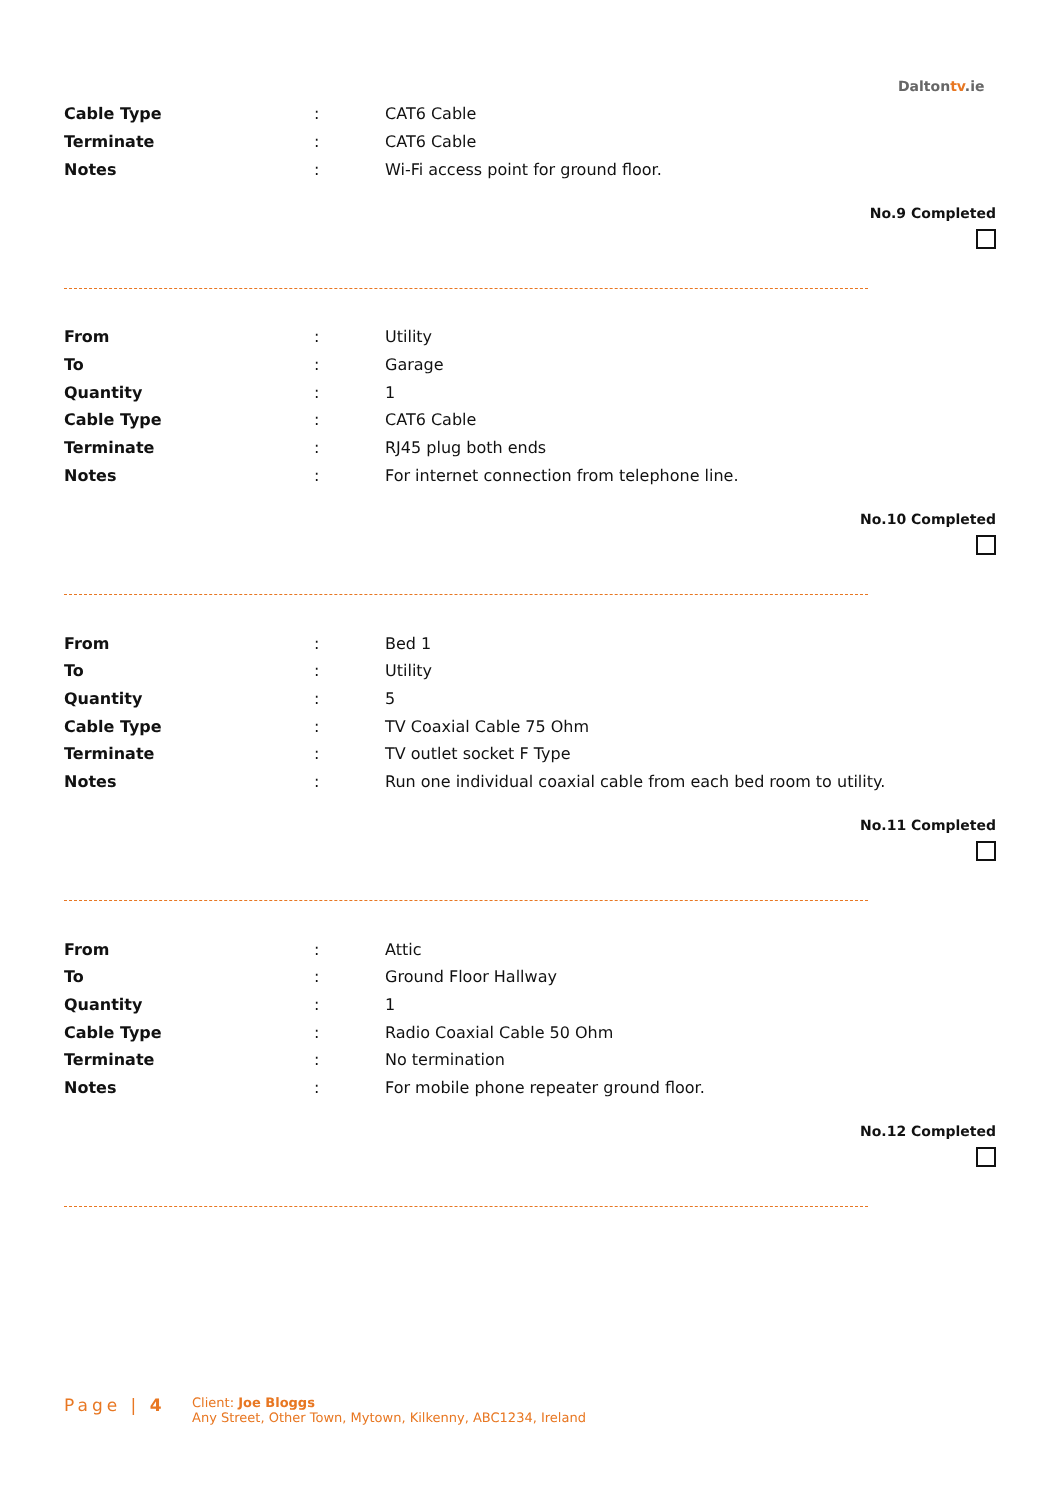Daltontv.ie
| Cable Type | : | CAT6 Cable |
| Terminate | : | CAT6 Cable |
| Notes | : | Wi-Fi access point for ground floor. |
No.9 Completed
| From | : | Utility |
| To | : | Garage |
| Quantity | : | 1 |
| Cable Type | : | CAT6 Cable |
| Terminate | : | RJ45 plug both ends |
| Notes | : | For internet connection from telephone line. |
No.10 Completed
| From | : | Bed 1 |
| To | : | Utility |
| Quantity | : | 5 |
| Cable Type | : | TV Coaxial Cable 75 Ohm |
| Terminate | : | TV outlet socket F Type |
| Notes | : | Run one individual coaxial cable from each bed room to utility. |
No.11 Completed
| From | : | Attic |
| To | : | Ground Floor Hallway |
| Quantity | : | 1 |
| Cable Type | : | Radio Coaxial Cable 50 Ohm |
| Terminate | : | No termination |
| Notes | : | For mobile phone repeater ground floor. |
No.12 Completed
Page | 4
Client: Joe Bloggs
Any Street, Other Town, Mytown, Kilkenny, ABC1234, Ireland